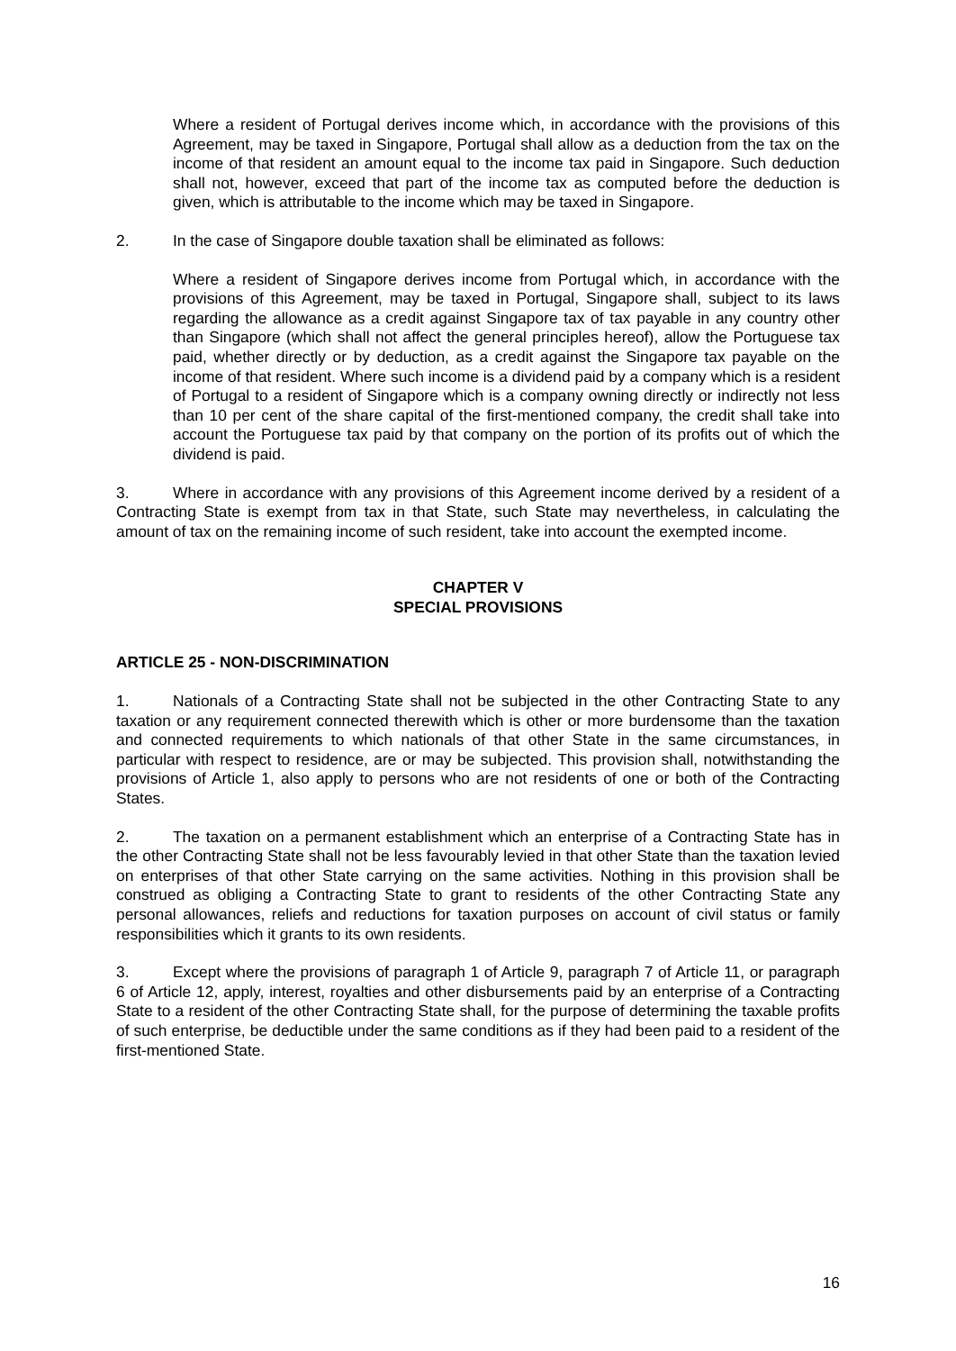Where a resident of Portugal derives income which, in accordance with the provisions of this Agreement, may be taxed in Singapore, Portugal shall allow as a deduction from the tax on the income of that resident an amount equal to the income tax paid in Singapore. Such deduction shall not, however, exceed that part of the income tax as computed before the deduction is given, which is attributable to the income which may be taxed in Singapore.
2. In the case of Singapore double taxation shall be eliminated as follows:
Where a resident of Singapore derives income from Portugal which, in accordance with the provisions of this Agreement, may be taxed in Portugal, Singapore shall, subject to its laws regarding the allowance as a credit against Singapore tax of tax payable in any country other than Singapore (which shall not affect the general principles hereof), allow the Portuguese tax paid, whether directly or by deduction, as a credit against the Singapore tax payable on the income of that resident. Where such income is a dividend paid by a company which is a resident of Portugal to a resident of Singapore which is a company owning directly or indirectly not less than 10 per cent of the share capital of the first-mentioned company, the credit shall take into account the Portuguese tax paid by that company on the portion of its profits out of which the dividend is paid.
3. Where in accordance with any provisions of this Agreement income derived by a resident of a Contracting State is exempt from tax in that State, such State may nevertheless, in calculating the amount of tax on the remaining income of such resident, take into account the exempted income.
CHAPTER V
SPECIAL PROVISIONS
ARTICLE 25 - NON-DISCRIMINATION
1. Nationals of a Contracting State shall not be subjected in the other Contracting State to any taxation or any requirement connected therewith which is other or more burdensome than the taxation and connected requirements to which nationals of that other State in the same circumstances, in particular with respect to residence, are or may be subjected. This provision shall, notwithstanding the provisions of Article 1, also apply to persons who are not residents of one or both of the Contracting States.
2. The taxation on a permanent establishment which an enterprise of a Contracting State has in the other Contracting State shall not be less favourably levied in that other State than the taxation levied on enterprises of that other State carrying on the same activities. Nothing in this provision shall be construed as obliging a Contracting State to grant to residents of the other Contracting State any personal allowances, reliefs and reductions for taxation purposes on account of civil status or family responsibilities which it grants to its own residents.
3. Except where the provisions of paragraph 1 of Article 9, paragraph 7 of Article 11, or paragraph 6 of Article 12, apply, interest, royalties and other disbursements paid by an enterprise of a Contracting State to a resident of the other Contracting State shall, for the purpose of determining the taxable profits of such enterprise, be deductible under the same conditions as if they had been paid to a resident of the first-mentioned State.
16